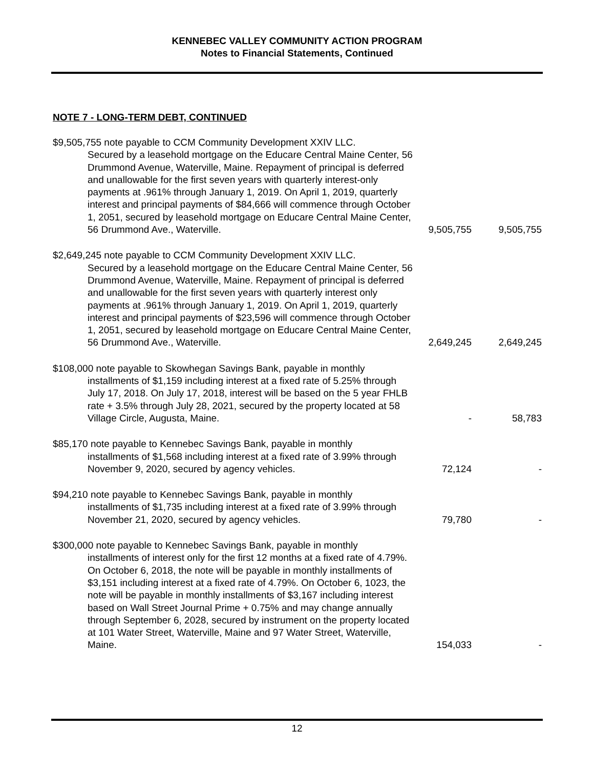KENNEBEC VALLEY COMMUNITY ACTION PROGRAM
Notes to Financial Statements, Continued
NOTE 7 - LONG-TERM DEBT, CONTINUED
| $9,505,755 note payable to CCM Community Development XXIV LLC. Secured by a leasehold mortgage on the Educare Central Maine Center, 56 Drummond Avenue, Waterville, Maine. Repayment of principal is deferred and unallowable for the first seven years with quarterly interest-only payments at .961% through January 1, 2019. On April 1, 2019, quarterly interest and principal payments of $84,666 will commence through October 1, 2051, secured by leasehold mortgage on Educare Central Maine Center, 56 Drummond Ave., Waterville. | 9,505,755 | 9,505,755 |
| $2,649,245 note payable to CCM Community Development XXIV LLC. Secured by a leasehold mortgage on the Educare Central Maine Center, 56 Drummond Avenue, Waterville, Maine. Repayment of principal is deferred and unallowable for the first seven years with quarterly interest only payments at .961% through January 1, 2019. On April 1, 2019, quarterly interest and principal payments of $23,596 will commence through October 1, 2051, secured by leasehold mortgage on Educare Central Maine Center, 56 Drummond Ave., Waterville. | 2,649,245 | 2,649,245 |
| $108,000 note payable to Skowhegan Savings Bank, payable in monthly installments of $1,159 including interest at a fixed rate of 5.25% through July 17, 2018. On July 17, 2018, interest will be based on the 5 year FHLB rate + 3.5% through July 28, 2021, secured by the property located at 58 Village Circle, Augusta, Maine. | - | 58,783 |
| $85,170 note payable to Kennebec Savings Bank, payable in monthly installments of $1,568 including interest at a fixed rate of 3.99% through November 9, 2020, secured by agency vehicles. | 72,124 | - |
| $94,210 note payable to Kennebec Savings Bank, payable in monthly installments of $1,735 including interest at a fixed rate of 3.99% through November 21, 2020, secured by agency vehicles. | 79,780 | - |
| $300,000 note payable to Kennebec Savings Bank, payable in monthly installments of interest only for the first 12 months at a fixed rate of 4.79%. On October 6, 2018, the note will be payable in monthly installments of $3,151 including interest at a fixed rate of 4.79%. On October 6, 1023, the note will be payable in monthly installments of $3,167 including interest based on Wall Street Journal Prime + 0.75% and may change annually through September 6, 2028, secured by instrument on the property located at 101 Water Street, Waterville, Maine and 97 Water Street, Waterville, Maine. | 154,033 | - |
12